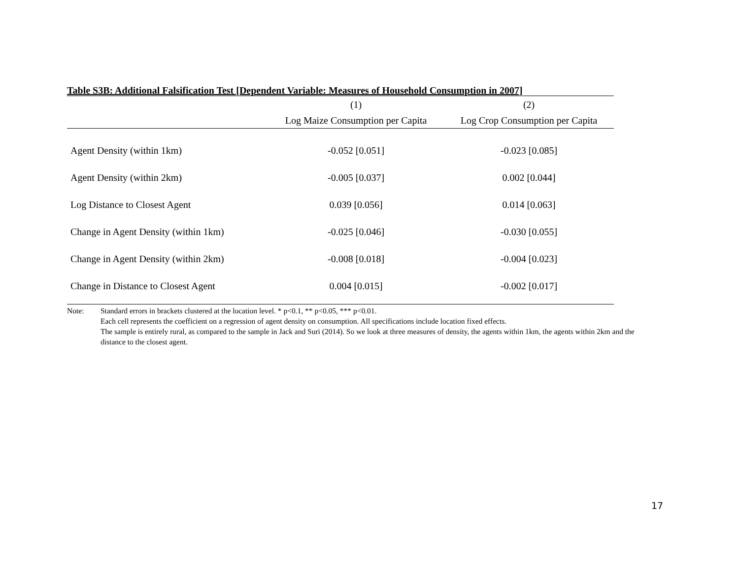Table S3B: Additional Falsification Test [Dependent Variable: Measures of Household Consumption in 2007]
| | (1) | (2) |
| --- | --- | --- |
| | Log Maize Consumption per Capita | Log Crop Consumption per Capita |
| Agent Density (within 1km) | -0.052 [0.051] | -0.023 [0.085] |
| Agent Density (within 2km) | -0.005 [0.037] | 0.002 [0.044] |
| Log Distance to Closest Agent | 0.039 [0.056] | 0.014 [0.063] |
| Change in Agent Density (within 1km) | -0.025 [0.046] | -0.030 [0.055] |
| Change in Agent Density (within 2km) | -0.008 [0.018] | -0.004 [0.023] |
| Change in Distance to Closest Agent | 0.004 [0.015] | -0.002 [0.017] |
Note: Standard errors in brackets clustered at the location level. * p<0.1, ** p<0.05, *** p<0.01.
Each cell represents the coefficient on a regression of agent density on consumption. All specifications include location fixed effects.
The sample is entirely rural, as compared to the sample in Jack and Suri (2014). So we look at three measures of density, the agents within 1km, the agents within 2km and the distance to the closest agent.
17